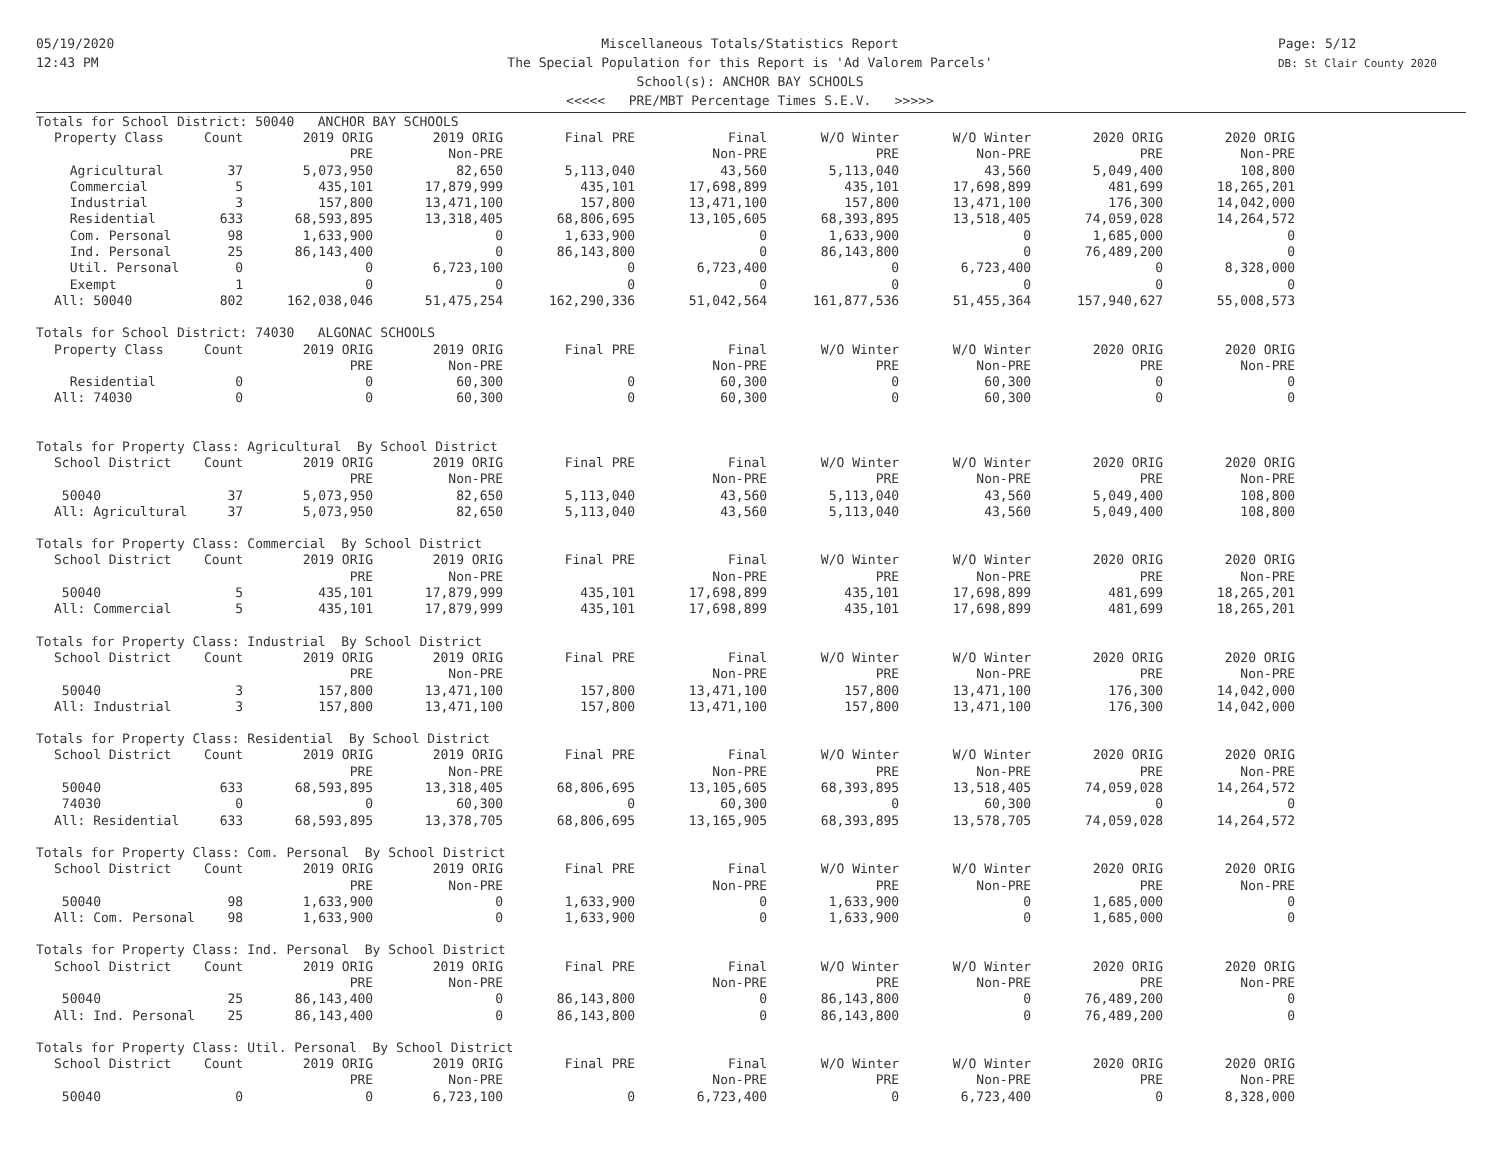05/19/2020
12:43 PM
Page: 5/12
DB: St Clair County 2020
Miscellaneous Totals/Statistics Report
The Special Population for this Report is 'Ad Valorem Parcels'
School(s): ANCHOR BAY SCHOOLS
<<<<< PRE/MBT Percentage Times S.E.V. >>>>>
| Totals for School District: 50040 ANCHOR BAY SCHOOLS | | | | | | | | | |
| Property Class | Count | 2019 ORIG | 2019 ORIG | Final PRE | Final | W/O Winter | W/O Winter | 2020 ORIG | 2020 ORIG |
| | | PRE | Non-PRE | | Non-PRE | PRE | Non-PRE | PRE | Non-PRE |
| Agricultural | 37 | 5,073,950 | 82,650 | 5,113,040 | 43,560 | 5,113,040 | 43,560 | 5,049,400 | 108,800 |
| Commercial | 5 | 435,101 | 17,879,999 | 435,101 | 17,698,899 | 435,101 | 17,698,899 | 481,699 | 18,265,201 |
| Industrial | 3 | 157,800 | 13,471,100 | 157,800 | 13,471,100 | 157,800 | 13,471,100 | 176,300 | 14,042,000 |
| Residential | 633 | 68,593,895 | 13,318,405 | 68,806,695 | 13,105,605 | 68,393,895 | 13,518,405 | 74,059,028 | 14,264,572 |
| Com. Personal | 98 | 1,633,900 | 0 | 1,633,900 | 0 | 1,633,900 | 0 | 1,685,000 | 0 |
| Ind. Personal | 25 | 86,143,400 | 0 | 86,143,800 | 0 | 86,143,800 | 0 | 76,489,200 | 0 |
| Util. Personal | 0 | 0 | 6,723,100 | 0 | 6,723,400 | 0 | 6,723,400 | 0 | 8,328,000 |
| Exempt | 1 | 0 | 0 | 0 | 0 | 0 | 0 | 0 | 0 |
| All: 50040 | 802 | 162,038,046 | 51,475,254 | 162,290,336 | 51,042,564 | 161,877,536 | 51,455,364 | 157,940,627 | 55,008,573 |
| Totals for School District: 74030 ALGONAC SCHOOLS | | | | | | | | | |
| Property Class | Count | 2019 ORIG | 2019 ORIG | Final PRE | Final | W/O Winter | W/O Winter | 2020 ORIG | 2020 ORIG |
| | | PRE | Non-PRE | | Non-PRE | PRE | Non-PRE | PRE | Non-PRE |
| Residential | 0 | 0 | 60,300 | 0 | 60,300 | 0 | 60,300 | 0 | 0 |
| All: 74030 | 0 | 0 | 60,300 | 0 | 60,300 | 0 | 60,300 | 0 | 0 |
| Totals for Property Class: Agricultural By School District | | | | | | | | | |
| School District | Count | 2019 ORIG | 2019 ORIG | Final PRE | Final | W/O Winter | W/O Winter | 2020 ORIG | 2020 ORIG |
| | | PRE | Non-PRE | | Non-PRE | PRE | Non-PRE | PRE | Non-PRE |
| 50040 | 37 | 5,073,950 | 82,650 | 5,113,040 | 43,560 | 5,113,040 | 43,560 | 5,049,400 | 108,800 |
| All: Agricultural | 37 | 5,073,950 | 82,650 | 5,113,040 | 43,560 | 5,113,040 | 43,560 | 5,049,400 | 108,800 |
| Totals for Property Class: Commercial By School District | | | | | | | | | |
| School District | Count | 2019 ORIG | 2019 ORIG | Final PRE | Final | W/O Winter | W/O Winter | 2020 ORIG | 2020 ORIG |
| | | PRE | Non-PRE | | Non-PRE | PRE | Non-PRE | PRE | Non-PRE |
| 50040 | 5 | 435,101 | 17,879,999 | 435,101 | 17,698,899 | 435,101 | 17,698,899 | 481,699 | 18,265,201 |
| All: Commercial | 5 | 435,101 | 17,879,999 | 435,101 | 17,698,899 | 435,101 | 17,698,899 | 481,699 | 18,265,201 |
| Totals for Property Class: Industrial By School District | | | | | | | | | |
| School District | Count | 2019 ORIG | 2019 ORIG | Final PRE | Final | W/O Winter | W/O Winter | 2020 ORIG | 2020 ORIG |
| | | PRE | Non-PRE | | Non-PRE | PRE | Non-PRE | PRE | Non-PRE |
| 50040 | 3 | 157,800 | 13,471,100 | 157,800 | 13,471,100 | 157,800 | 13,471,100 | 176,300 | 14,042,000 |
| All: Industrial | 3 | 157,800 | 13,471,100 | 157,800 | 13,471,100 | 157,800 | 13,471,100 | 176,300 | 14,042,000 |
| Totals for Property Class: Residential By School District | | | | | | | | | |
| School District | Count | 2019 ORIG | 2019 ORIG | Final PRE | Final | W/O Winter | W/O Winter | 2020 ORIG | 2020 ORIG |
| | | PRE | Non-PRE | | Non-PRE | PRE | Non-PRE | PRE | Non-PRE |
| 50040 | 633 | 68,593,895 | 13,318,405 | 68,806,695 | 13,105,605 | 68,393,895 | 13,518,405 | 74,059,028 | 14,264,572 |
| 74030 | 0 | 0 | 60,300 | 0 | 60,300 | 0 | 60,300 | 0 | 0 |
| All: Residential | 633 | 68,593,895 | 13,378,705 | 68,806,695 | 13,165,905 | 68,393,895 | 13,578,705 | 74,059,028 | 14,264,572 |
| Totals for Property Class: Com. Personal By School District | | | | | | | | | |
| School District | Count | 2019 ORIG | 2019 ORIG | Final PRE | Final | W/O Winter | W/O Winter | 2020 ORIG | 2020 ORIG |
| | | PRE | Non-PRE | | Non-PRE | PRE | Non-PRE | PRE | Non-PRE |
| 50040 | 98 | 1,633,900 | 0 | 1,633,900 | 0 | 1,633,900 | 0 | 1,685,000 | 0 |
| All: Com. Personal | 98 | 1,633,900 | 0 | 1,633,900 | 0 | 1,633,900 | 0 | 1,685,000 | 0 |
| Totals for Property Class: Ind. Personal By School District | | | | | | | | | |
| School District | Count | 2019 ORIG | 2019 ORIG | Final PRE | Final | W/O Winter | W/O Winter | 2020 ORIG | 2020 ORIG |
| | | PRE | Non-PRE | | Non-PRE | PRE | Non-PRE | PRE | Non-PRE |
| 50040 | 25 | 86,143,400 | 0 | 86,143,800 | 0 | 86,143,800 | 0 | 76,489,200 | 0 |
| All: Ind. Personal | 25 | 86,143,400 | 0 | 86,143,800 | 0 | 86,143,800 | 0 | 76,489,200 | 0 |
| Totals for Property Class: Util. Personal By School District | | | | | | | | | |
| School District | Count | 2019 ORIG | 2019 ORIG | Final PRE | Final | W/O Winter | W/O Winter | 2020 ORIG | 2020 ORIG |
| | | PRE | Non-PRE | | Non-PRE | PRE | Non-PRE | PRE | Non-PRE |
| 50040 | 0 | 0 | 6,723,100 | 0 | 6,723,400 | 0 | 6,723,400 | 0 | 8,328,000 |